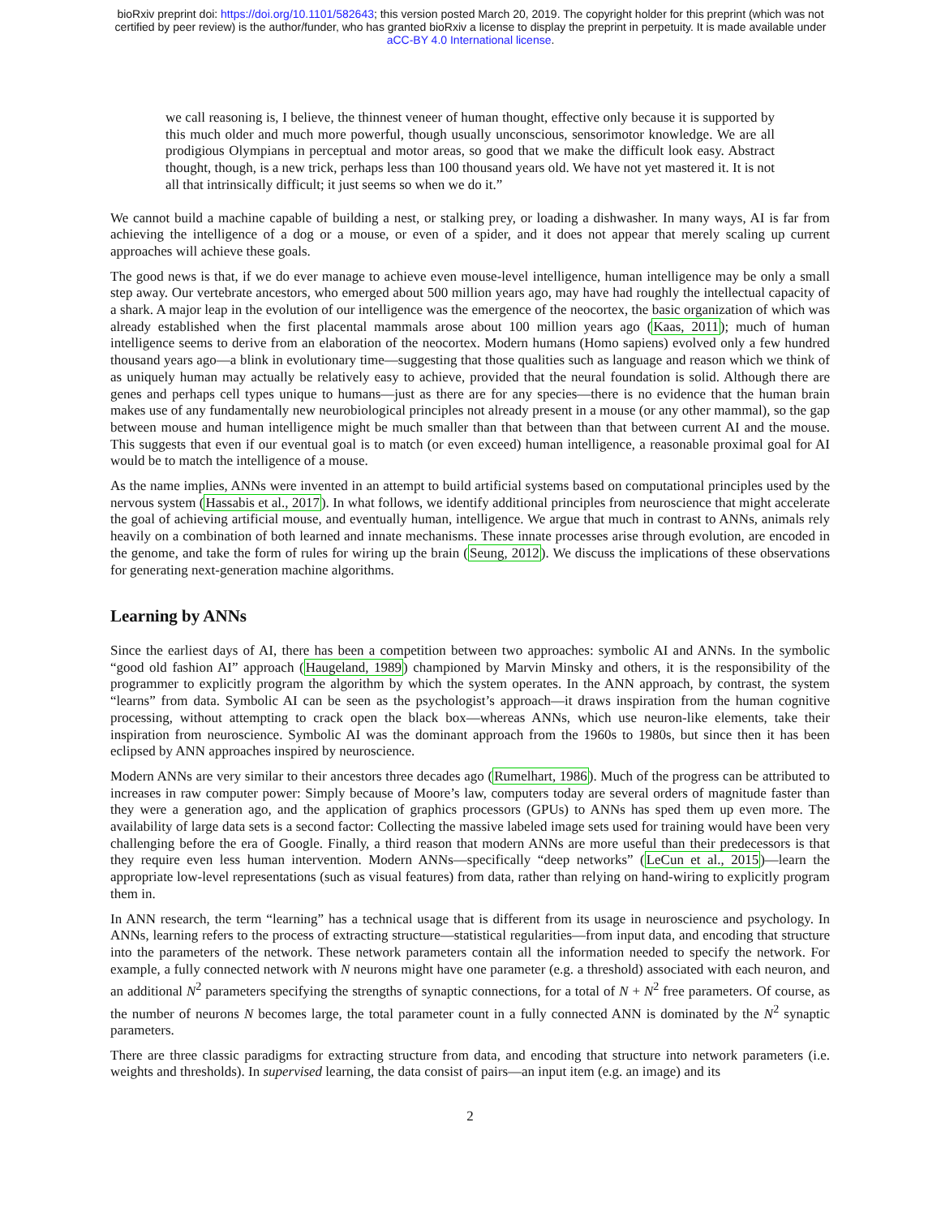bioRxiv preprint doi: https://doi.org/10.1101/582643; this version posted March 20, 2019. The copyright holder for this preprint (which was not
certified by peer review) is the author/funder, who has granted bioRxiv a license to display the preprint in perpetuity. It is made available under
aCC-BY 4.0 International license.
we call reasoning is, I believe, the thinnest veneer of human thought, effective only because it is supported by this much older and much more powerful, though usually unconscious, sensorimotor knowledge. We are all prodigious Olympians in perceptual and motor areas, so good that we make the difficult look easy. Abstract thought, though, is a new trick, perhaps less than 100 thousand years old. We have not yet mastered it. It is not all that intrinsically difficult; it just seems so when we do it.”
We cannot build a machine capable of building a nest, or stalking prey, or loading a dishwasher. In many ways, AI is far from achieving the intelligence of a dog or a mouse, or even of a spider, and it does not appear that merely scaling up current approaches will achieve these goals.
The good news is that, if we do ever manage to achieve even mouse-level intelligence, human intelligence may be only a small step away. Our vertebrate ancestors, who emerged about 500 million years ago, may have had roughly the intellectual capacity of a shark. A major leap in the evolution of our intelligence was the emergence of the neocortex, the basic organization of which was already established when the first placental mammals arose about 100 million years ago (Kaas, 2011); much of human intelligence seems to derive from an elaboration of the neocortex. Modern humans (Homo sapiens) evolved only a few hundred thousand years ago—a blink in evolutionary time—suggesting that those qualities such as language and reason which we think of as uniquely human may actually be relatively easy to achieve, provided that the neural foundation is solid. Although there are genes and perhaps cell types unique to humans—just as there are for any species—there is no evidence that the human brain makes use of any fundamentally new neurobiological principles not already present in a mouse (or any other mammal), so the gap between mouse and human intelligence might be much smaller than that between than that between current AI and the mouse. This suggests that even if our eventual goal is to match (or even exceed) human intelligence, a reasonable proximal goal for AI would be to match the intelligence of a mouse.
As the name implies, ANNs were invented in an attempt to build artificial systems based on computational principles used by the nervous system (Hassabis et al., 2017). In what follows, we identify additional principles from neuroscience that might accelerate the goal of achieving artificial mouse, and eventually human, intelligence. We argue that much in contrast to ANNs, animals rely heavily on a combination of both learned and innate mechanisms. These innate processes arise through evolution, are encoded in the genome, and take the form of rules for wiring up the brain (Seung, 2012). We discuss the implications of these observations for generating next-generation machine algorithms.
Learning by ANNs
Since the earliest days of AI, there has been a competition between two approaches: symbolic AI and ANNs. In the symbolic “good old fashion AI” approach (Haugeland, 1989) championed by Marvin Minsky and others, it is the responsibility of the programmer to explicitly program the algorithm by which the system operates. In the ANN approach, by contrast, the system “learns” from data. Symbolic AI can be seen as the psychologist’s approach—it draws inspiration from the human cognitive processing, without attempting to crack open the black box—whereas ANNs, which use neuron-like elements, take their inspiration from neuroscience. Symbolic AI was the dominant approach from the 1960s to 1980s, but since then it has been eclipsed by ANN approaches inspired by neuroscience.
Modern ANNs are very similar to their ancestors three decades ago (Rumelhart, 1986). Much of the progress can be attributed to increases in raw computer power: Simply because of Moore’s law, computers today are several orders of magnitude faster than they were a generation ago, and the application of graphics processors (GPUs) to ANNs has sped them up even more. The availability of large data sets is a second factor: Collecting the massive labeled image sets used for training would have been very challenging before the era of Google. Finally, a third reason that modern ANNs are more useful than their predecessors is that they require even less human intervention. Modern ANNs—specifically “deep networks” (LeCun et al., 2015)—learn the appropriate low-level representations (such as visual features) from data, rather than relying on hand-wiring to explicitly program them in.
In ANN research, the term “learning” has a technical usage that is different from its usage in neuroscience and psychology. In ANNs, learning refers to the process of extracting structure—statistical regularities—from input data, and encoding that structure into the parameters of the network. These network parameters contain all the information needed to specify the network. For example, a fully connected network with N neurons might have one parameter (e.g. a threshold) associated with each neuron, and an additional N<sup>2</sup> parameters specifying the strengths of synaptic connections, for a total of N + N<sup>2</sup> free parameters. Of course, as the number of neurons N becomes large, the total parameter count in a fully connected ANN is dominated by the N<sup>2</sup> synaptic parameters.
There are three classic paradigms for extracting structure from data, and encoding that structure into network parameters (i.e. weights and thresholds). In supervised learning, the data consist of pairs—an input item (e.g. an image) and its
2